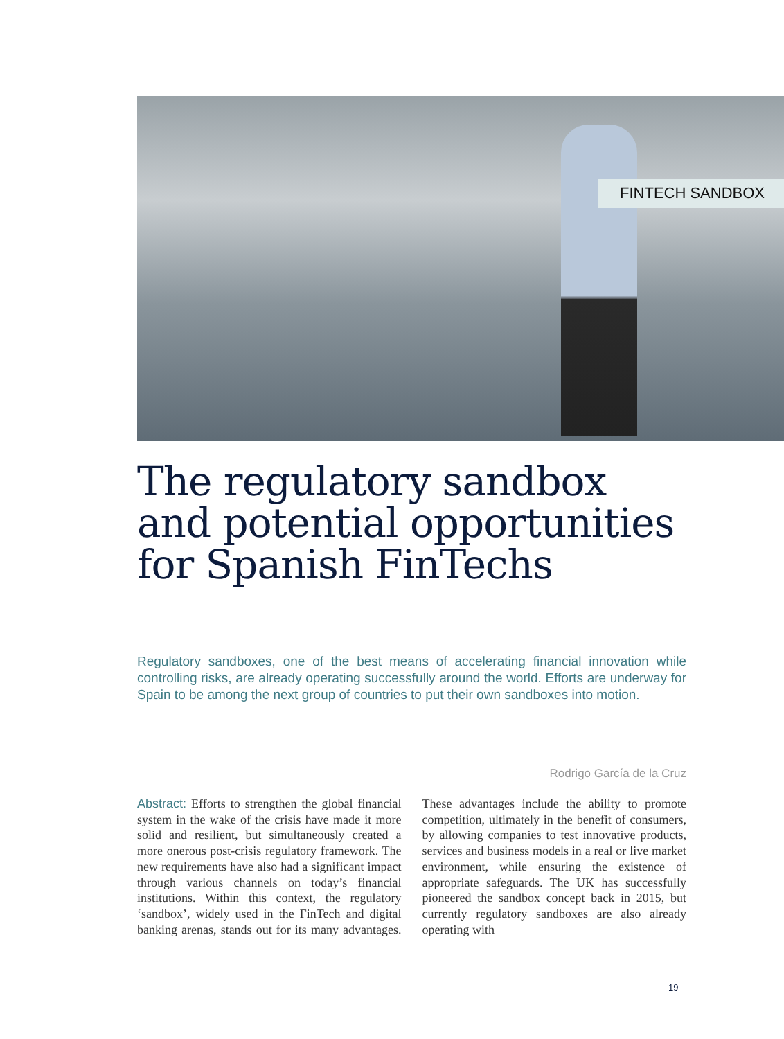FINTECH SANDBOX
The regulatory sandbox and potential opportunities for Spanish FinTechs
Regulatory sandboxes, one of the best means of accelerating financial innovation while controlling risks, are already operating successfully around the world. Efforts are underway for Spain to be among the next group of countries to put their own sandboxes into motion.
Rodrigo García de la Cruz
Abstract: Efforts to strengthen the global financial system in the wake of the crisis have made it more solid and resilient, but simultaneously created a more onerous post-crisis regulatory framework. The new requirements have also had a significant impact through various channels on today’s financial institutions. Within this context, the regulatory ‘sandbox’, widely used in the FinTech and digital banking arenas, stands out for its many advantages. These advantages include the ability to promote competition, ultimately in the benefit of consumers, by allowing companies to test innovative products, services and business models in a real or live market environment, while ensuring the existence of appropriate safeguards. The UK has successfully pioneered the sandbox concept back in 2015, but currently regulatory sandboxes are also already operating with
19